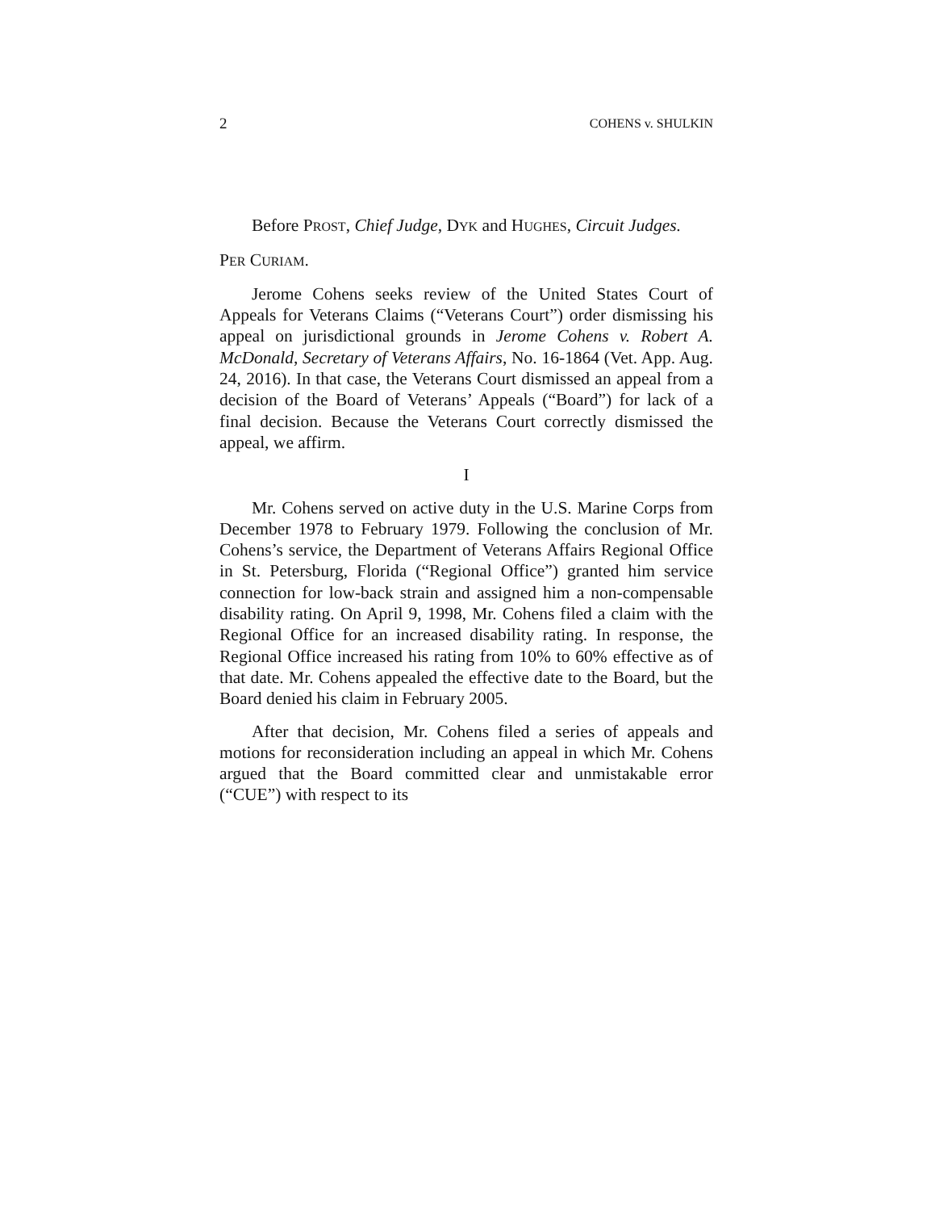2 COHENS v. SHULKIN
Before PROST, Chief Judge, DYK and HUGHES, Circuit Judges.
PER CURIAM.
Jerome Cohens seeks review of the United States Court of Appeals for Veterans Claims (“Veterans Court”) order dismissing his appeal on jurisdictional grounds in Jerome Cohens v. Robert A. McDonald, Secretary of Veterans Affairs, No. 16-1864 (Vet. App. Aug. 24, 2016). In that case, the Veterans Court dismissed an appeal from a decision of the Board of Veterans’ Appeals (“Board”) for lack of a final decision. Because the Veterans Court correctly dismissed the appeal, we affirm.
I
Mr. Cohens served on active duty in the U.S. Marine Corps from December 1978 to February 1979. Following the conclusion of Mr. Cohens’s service, the Department of Veterans Affairs Regional Office in St. Petersburg, Florida (“Regional Office”) granted him service connection for low-back strain and assigned him a non-compensable disability rating. On April 9, 1998, Mr. Cohens filed a claim with the Regional Office for an increased disability rating. In response, the Regional Office increased his rating from 10% to 60% effective as of that date. Mr. Cohens appealed the effective date to the Board, but the Board denied his claim in February 2005.
After that decision, Mr. Cohens filed a series of appeals and motions for reconsideration including an appeal in which Mr. Cohens argued that the Board committed clear and unmistakable error (“CUE”) with respect to its